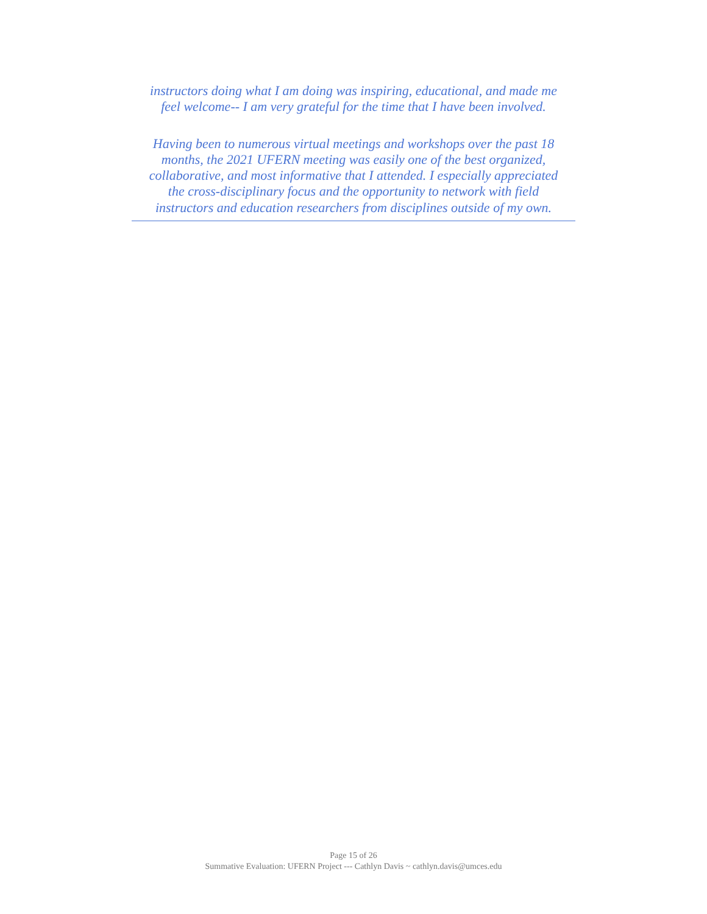instructors doing what I am doing was inspiring, educational, and made me
feel welcome-- I am very grateful for the time that I have been involved.
Having been to numerous virtual meetings and workshops over the past 18
months, the 2021 UFERN meeting was easily one of the best organized,
collaborative, and most informative that I attended. I especially appreciated
the cross-disciplinary focus and the opportunity to network with field
instructors and education researchers from disciplines outside of my own.
Page 15 of 26
Summative Evaluation: UFERN Project --- Cathlyn Davis ~ cathlyn.davis@umces.edu